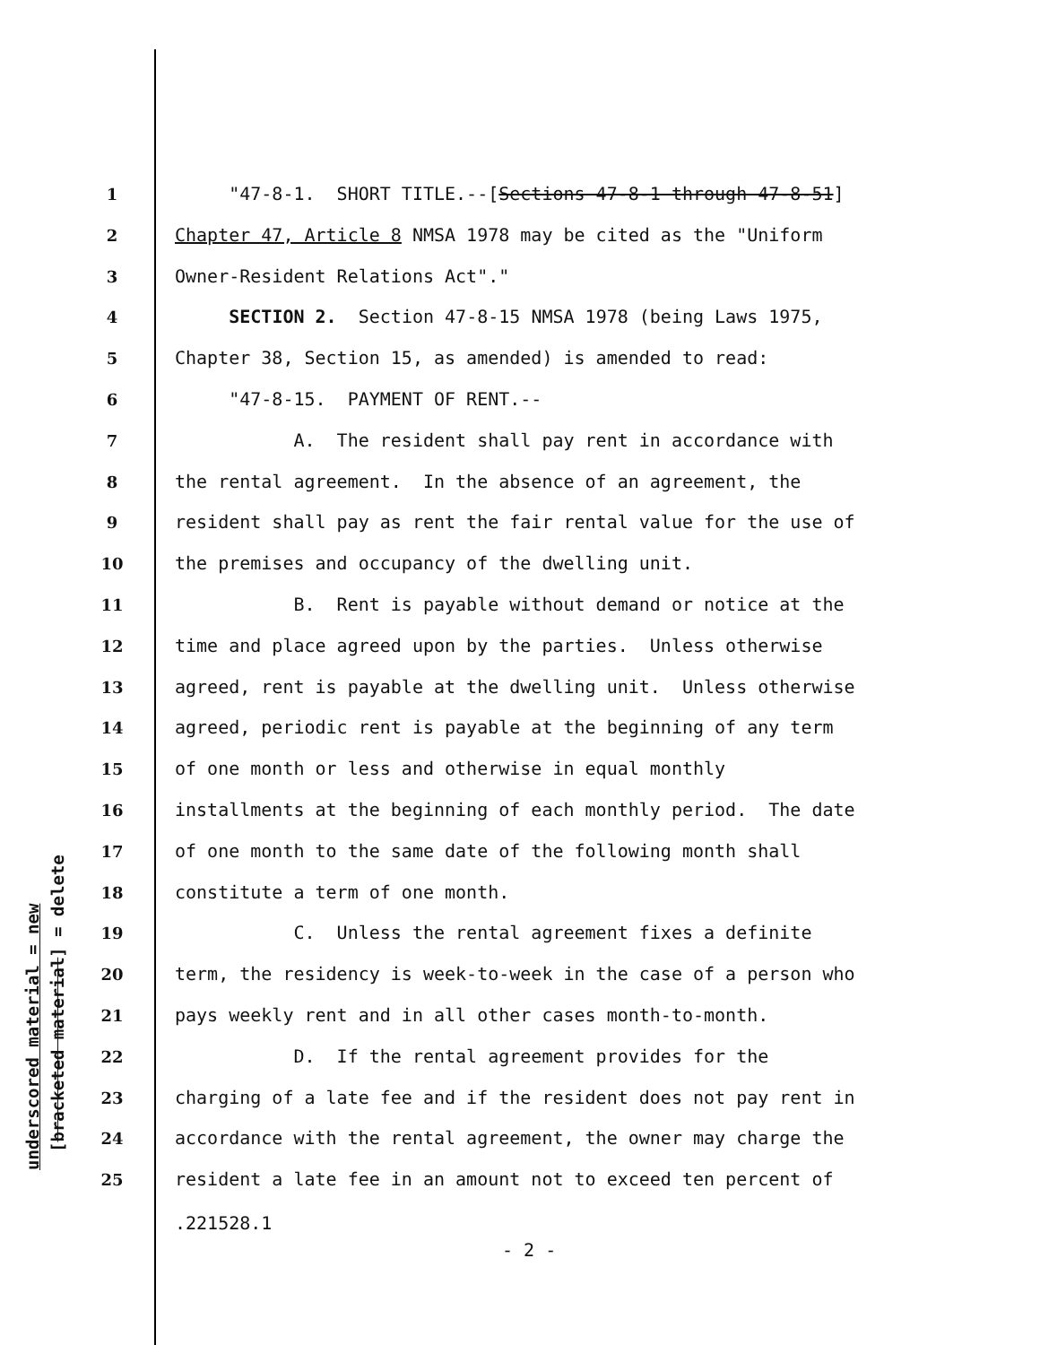1 "47-8-1. SHORT TITLE.--[Sections 47-8-1 through 47-8-51]
2 Chapter 47, Article 8 NMSA 1978 may be cited as the "Uniform
3 Owner-Resident Relations Act"."
4 SECTION 2. Section 47-8-15 NMSA 1978 (being Laws 1975,
5 Chapter 38, Section 15, as amended) is amended to read:
6 "47-8-15. PAYMENT OF RENT.--
7 A. The resident shall pay rent in accordance with
8 the rental agreement. In the absence of an agreement, the
9 resident shall pay as rent the fair rental value for the use of
10 the premises and occupancy of the dwelling unit.
11 B. Rent is payable without demand or notice at the
12 time and place agreed upon by the parties. Unless otherwise
13 agreed, rent is payable at the dwelling unit. Unless otherwise
14 agreed, periodic rent is payable at the beginning of any term
15 of one month or less and otherwise in equal monthly
16 installments at the beginning of each monthly period. The date
17 of one month to the same date of the following month shall
18 constitute a term of one month.
19 C. Unless the rental agreement fixes a definite
20 term, the residency is week-to-week in the case of a person who
21 pays weekly rent and in all other cases month-to-month.
22 D. If the rental agreement provides for the
23 charging of a late fee and if the resident does not pay rent in
24 accordance with the rental agreement, the owner may charge the
25 resident a late fee in an amount not to exceed ten percent of
.221528.1
- 2 -
underscored material = new
[bracketed material] = delete